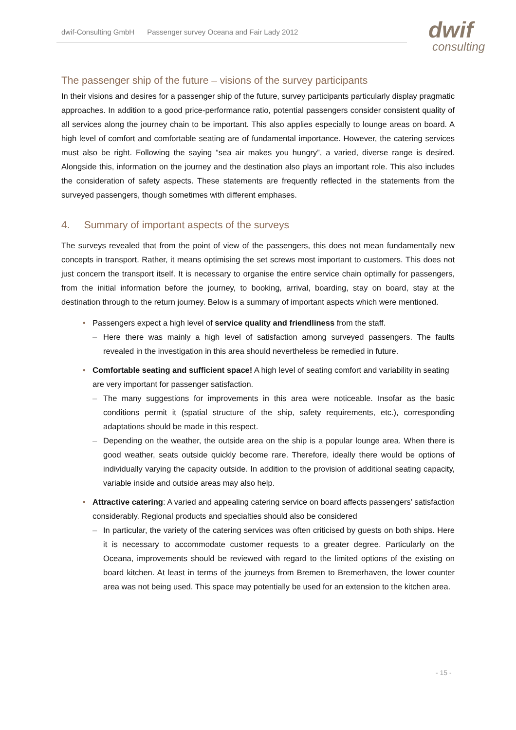dwif-Consulting GmbH Passenger survey Oceana and Fair Lady 2012 dwif
consulting
The passenger ship of the future – visions of the survey participants
In their visions and desires for a passenger ship of the future, survey participants particularly display pragmatic approaches. In addition to a good price-performance ratio, potential passengers consider consistent quality of all services along the journey chain to be important. This also applies especially to lounge areas on board. A high level of comfort and comfortable seating are of fundamental importance. However, the catering services must also be right. Following the saying “sea air makes you hungry”, a varied, diverse range is desired. Alongside this, information on the journey and the destination also plays an important role. This also includes the consideration of safety aspects. These statements are frequently reflected in the statements from the surveyed passengers, though sometimes with different emphases.
4. Summary of important aspects of the surveys
The surveys revealed that from the point of view of the passengers, this does not mean fundamentally new concepts in transport. Rather, it means optimising the set screws most important to customers. This does not just concern the transport itself. It is necessary to organise the entire service chain optimally for passengers, from the initial information before the journey, to booking, arrival, boarding, stay on board, stay at the destination through to the return journey. Below is a summary of important aspects which were mentioned.
• Passengers expect a high level of service quality and friendliness from the staff.
– Here there was mainly a high level of satisfaction among surveyed passengers. The faults revealed in the investigation in this area should nevertheless be remedied in future.
• Comfortable seating and sufficient space! A high level of seating comfort and variability in seating are very important for passenger satisfaction.
– The many suggestions for improvements in this area were noticeable. Insofar as the basic conditions permit it (spatial structure of the ship, safety requirements, etc.), corresponding adaptations should be made in this respect.
– Depending on the weather, the outside area on the ship is a popular lounge area. When there is good weather, seats outside quickly become rare. Therefore, ideally there would be options of individually varying the capacity outside. In addition to the provision of additional seating capacity, variable inside and outside areas may also help.
• Attractive catering: A varied and appealing catering service on board affects passengers’ satisfaction considerably. Regional products and specialties should also be considered
– In particular, the variety of the catering services was often criticised by guests on both ships. Here it is necessary to accommodate customer requests to a greater degree. Particularly on the Oceana, improvements should be reviewed with regard to the limited options of the existing on board kitchen. At least in terms of the journeys from Bremen to Bremerhaven, the lower counter area was not being used. This space may potentially be used for an extension to the kitchen area.
- 15 -